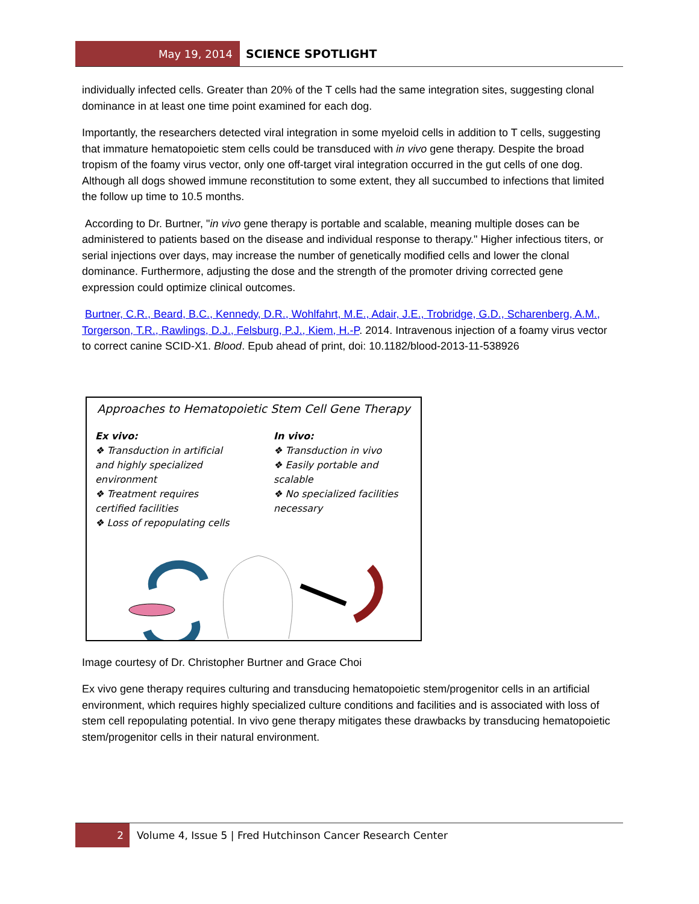May 19, 2014 SCIENCE SPOTLIGHT
individually infected cells. Greater than 20% of the T cells had the same integration sites, suggesting clonal dominance in at least one time point examined for each dog.
Importantly, the researchers detected viral integration in some myeloid cells in addition to T cells, suggesting that immature hematopoietic stem cells could be transduced with in vivo gene therapy. Despite the broad tropism of the foamy virus vector, only one off-target viral integration occurred in the gut cells of one dog. Although all dogs showed immune reconstitution to some extent, they all succumbed to infections that limited the follow up time to 10.5 months.
According to Dr. Burtner, "in vivo gene therapy is portable and scalable, meaning multiple doses can be administered to patients based on the disease and individual response to therapy." Higher infectious titers, or serial injections over days, may increase the number of genetically modified cells and lower the clonal dominance. Furthermore, adjusting the dose and the strength of the promoter driving corrected gene expression could optimize clinical outcomes.
Burtner, C.R., Beard, B.C., Kennedy, D.R., Wohlfahrt, M.E., Adair, J.E., Trobridge, G.D., Scharenberg, A.M., Torgerson, T.R., Rawlings, D.J., Felsburg, P.J., Kiem, H.-P. 2014. Intravenous injection of a foamy virus vector to correct canine SCID-X1. Blood. Epub ahead of print, doi: 10.1182/blood-2013-11-538926
Approaches to Hematopoietic Stem Cell Gene Therapy
Ex vivo:
❖ Transduction in artificial and highly specialized environment
❖ Treatment requires certified facilities
❖ Loss of repopulating cells
In vivo:
❖ Transduction in vivo
❖ Easily portable and scalable
❖ No specialized facilities necessary
Image courtesy of Dr. Christopher Burtner and Grace Choi
Ex vivo gene therapy requires culturing and transducing hematopoietic stem/progenitor cells in an artificial environment, which requires highly specialized culture conditions and facilities and is associated with loss of stem cell repopulating potential. In vivo gene therapy mitigates these drawbacks by transducing hematopoietic stem/progenitor cells in their natural environment.
2 Volume 4, Issue 5 | Fred Hutchinson Cancer Research Center